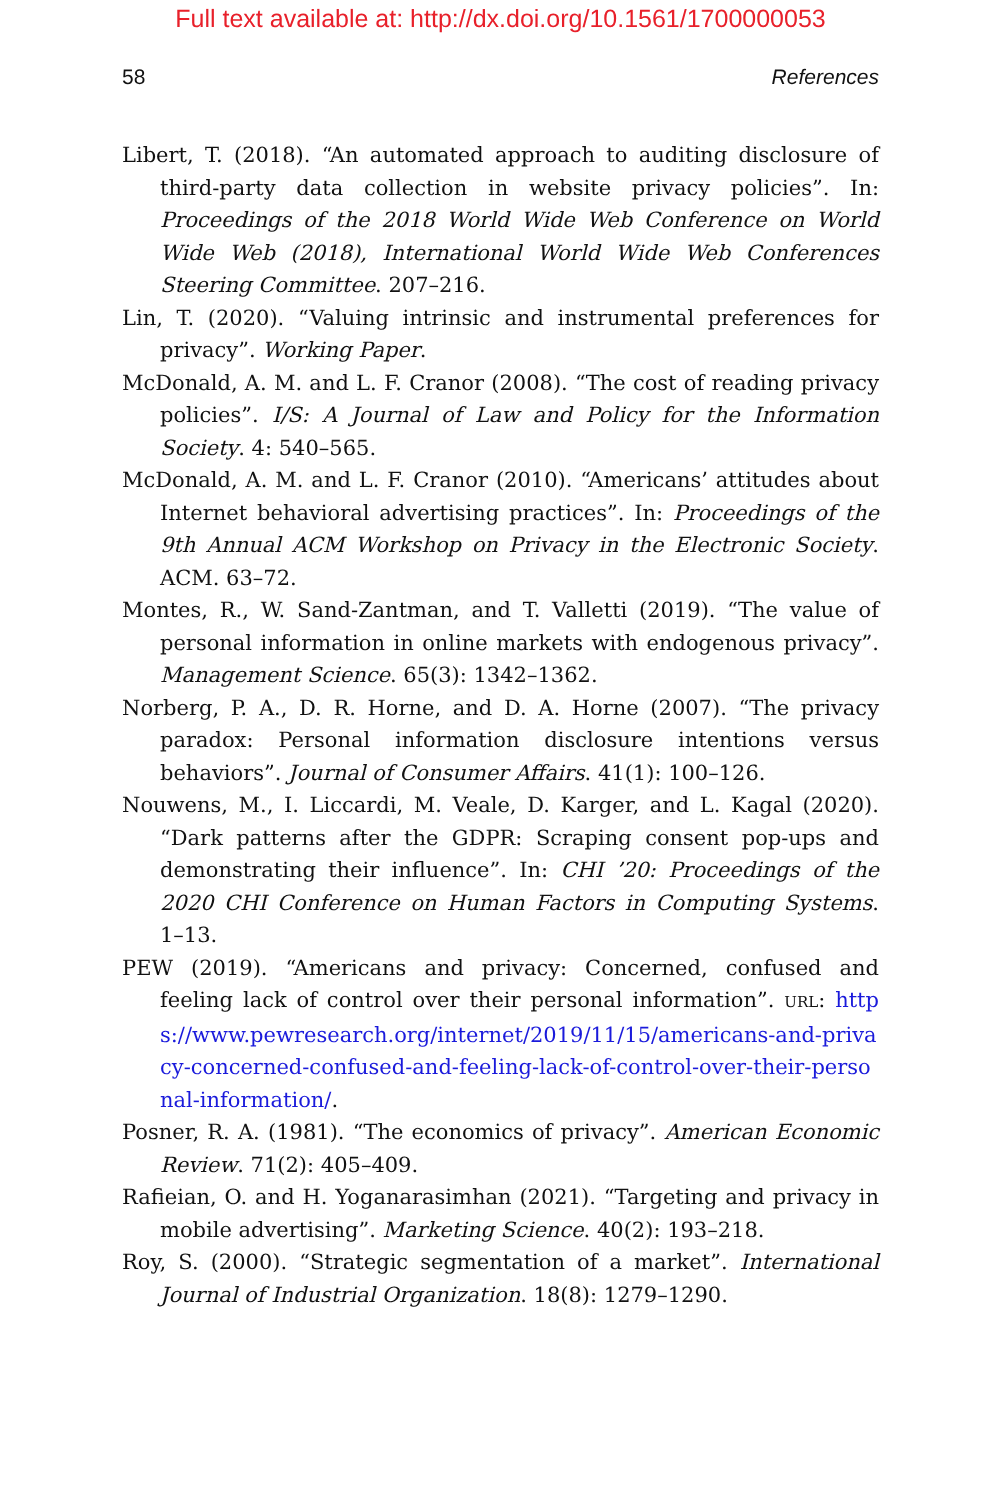Full text available at: http://dx.doi.org/10.1561/1700000053
58 References
Libert, T. (2018). “An automated approach to auditing disclosure of third-party data collection in website privacy policies”. In: Proceedings of the 2018 World Wide Web Conference on World Wide Web (2018), International World Wide Web Conferences Steering Committee. 207–216.
Lin, T. (2020). “Valuing intrinsic and instrumental preferences for privacy”. Working Paper.
McDonald, A. M. and L. F. Cranor (2008). “The cost of reading privacy policies”. I/S: A Journal of Law and Policy for the Information Society. 4: 540–565.
McDonald, A. M. and L. F. Cranor (2010). “Americans’ attitudes about Internet behavioral advertising practices”. In: Proceedings of the 9th Annual ACM Workshop on Privacy in the Electronic Society. ACM. 63–72.
Montes, R., W. Sand-Zantman, and T. Valletti (2019). “The value of personal information in online markets with endogenous privacy”. Management Science. 65(3): 1342–1362.
Norberg, P. A., D. R. Horne, and D. A. Horne (2007). “The privacy paradox: Personal information disclosure intentions versus behaviors”. Journal of Consumer Affairs. 41(1): 100–126.
Nouwens, M., I. Liccardi, M. Veale, D. Karger, and L. Kagal (2020). “Dark patterns after the GDPR: Scraping consent pop-ups and demonstrating their influence”. In: CHI ’20: Proceedings of the 2020 CHI Conference on Human Factors in Computing Systems. 1–13.
PEW (2019). “Americans and privacy: Concerned, confused and feeling lack of control over their personal information”. URL: https://www.pewresearch.org/internet/2019/11/15/americans-and-privacy-concerned-confused-and-feeling-lack-of-control-over-their-personal-information/.
Posner, R. A. (1981). “The economics of privacy”. American Economic Review. 71(2): 405–409.
Rafieian, O. and H. Yoganarasimhan (2021). “Targeting and privacy in mobile advertising”. Marketing Science. 40(2): 193–218.
Roy, S. (2000). “Strategic segmentation of a market”. International Journal of Industrial Organization. 18(8): 1279–1290.